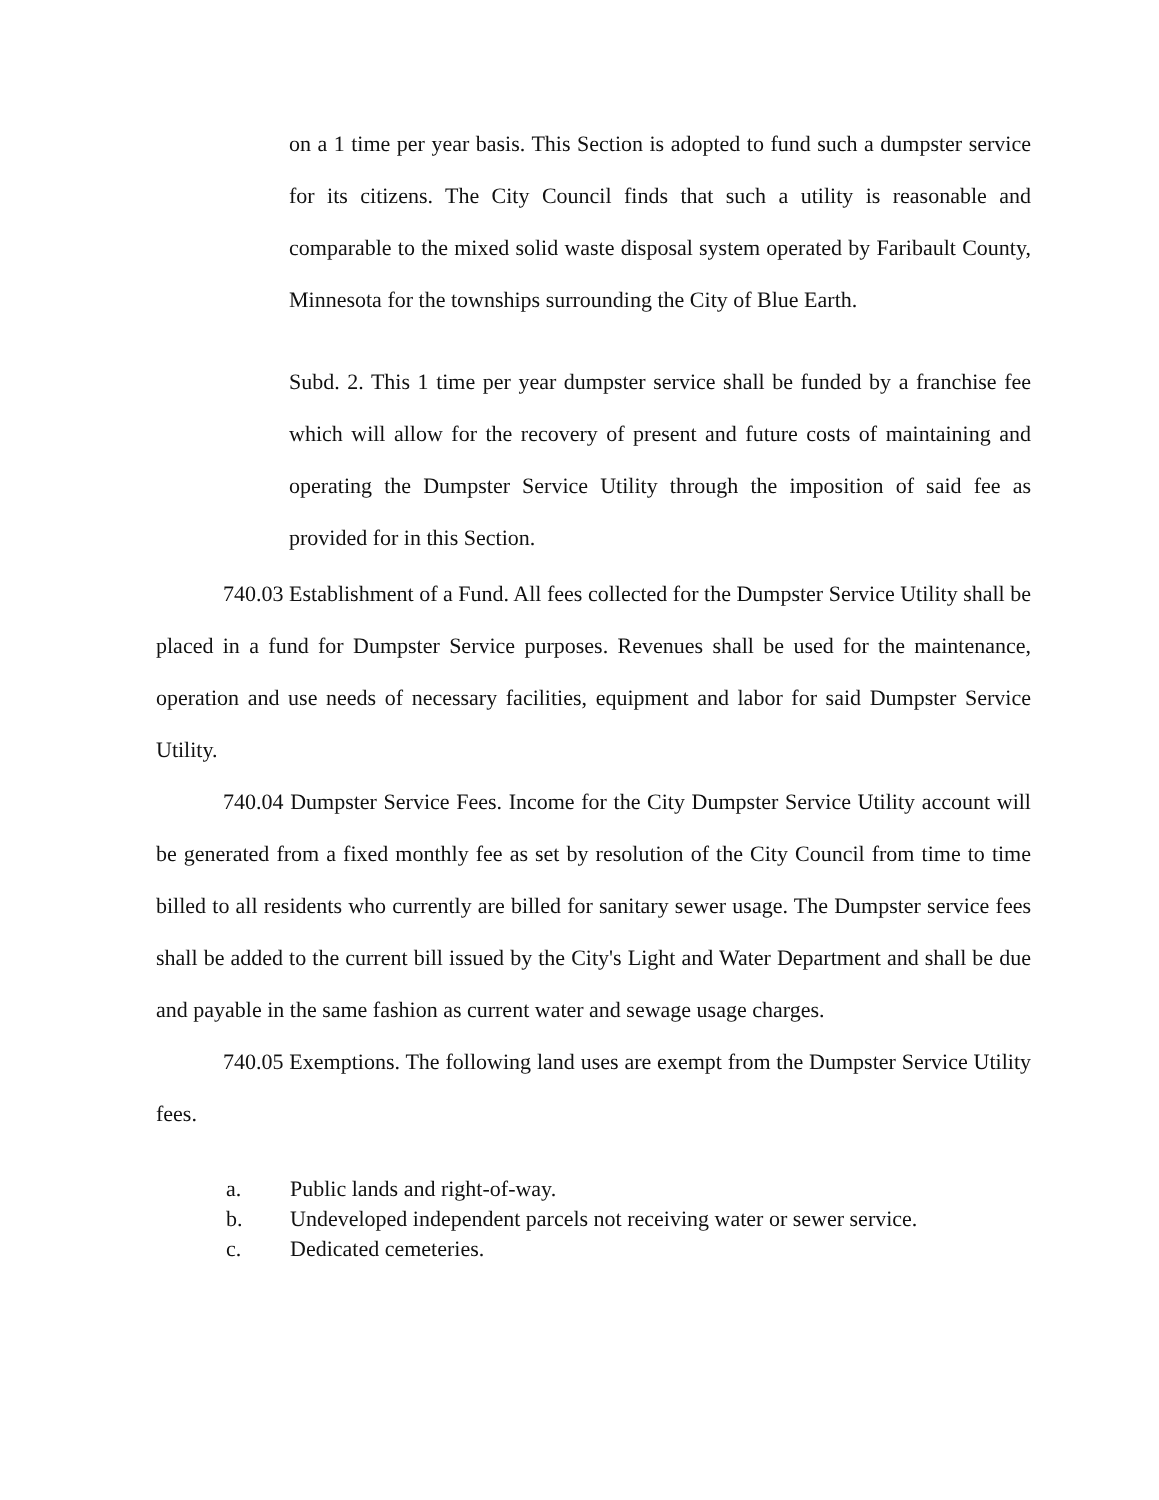on a 1 time per year basis. This Section is adopted to fund such a dumpster service for its citizens. The City Council finds that such a utility is reasonable and comparable to the mixed solid waste disposal system operated by Faribault County, Minnesota for the townships surrounding the City of Blue Earth.
Subd. 2. This 1 time per year dumpster service shall be funded by a franchise fee which will allow for the recovery of present and future costs of maintaining and operating the Dumpster Service Utility through the imposition of said fee as provided for in this Section.
740.03 Establishment of a Fund. All fees collected for the Dumpster Service Utility shall be placed in a fund for Dumpster Service purposes. Revenues shall be used for the maintenance, operation and use needs of necessary facilities, equipment and labor for said Dumpster Service Utility.
740.04 Dumpster Service Fees. Income for the City Dumpster Service Utility account will be generated from a fixed monthly fee as set by resolution of the City Council from time to time billed to all residents who currently are billed for sanitary sewer usage. The Dumpster service fees shall be added to the current bill issued by the City's Light and Water Department and shall be due and payable in the same fashion as current water and sewage usage charges.
740.05 Exemptions. The following land uses are exempt from the Dumpster Service Utility fees.
a. Public lands and right-of-way.
b. Undeveloped independent parcels not receiving water or sewer service.
c. Dedicated cemeteries.